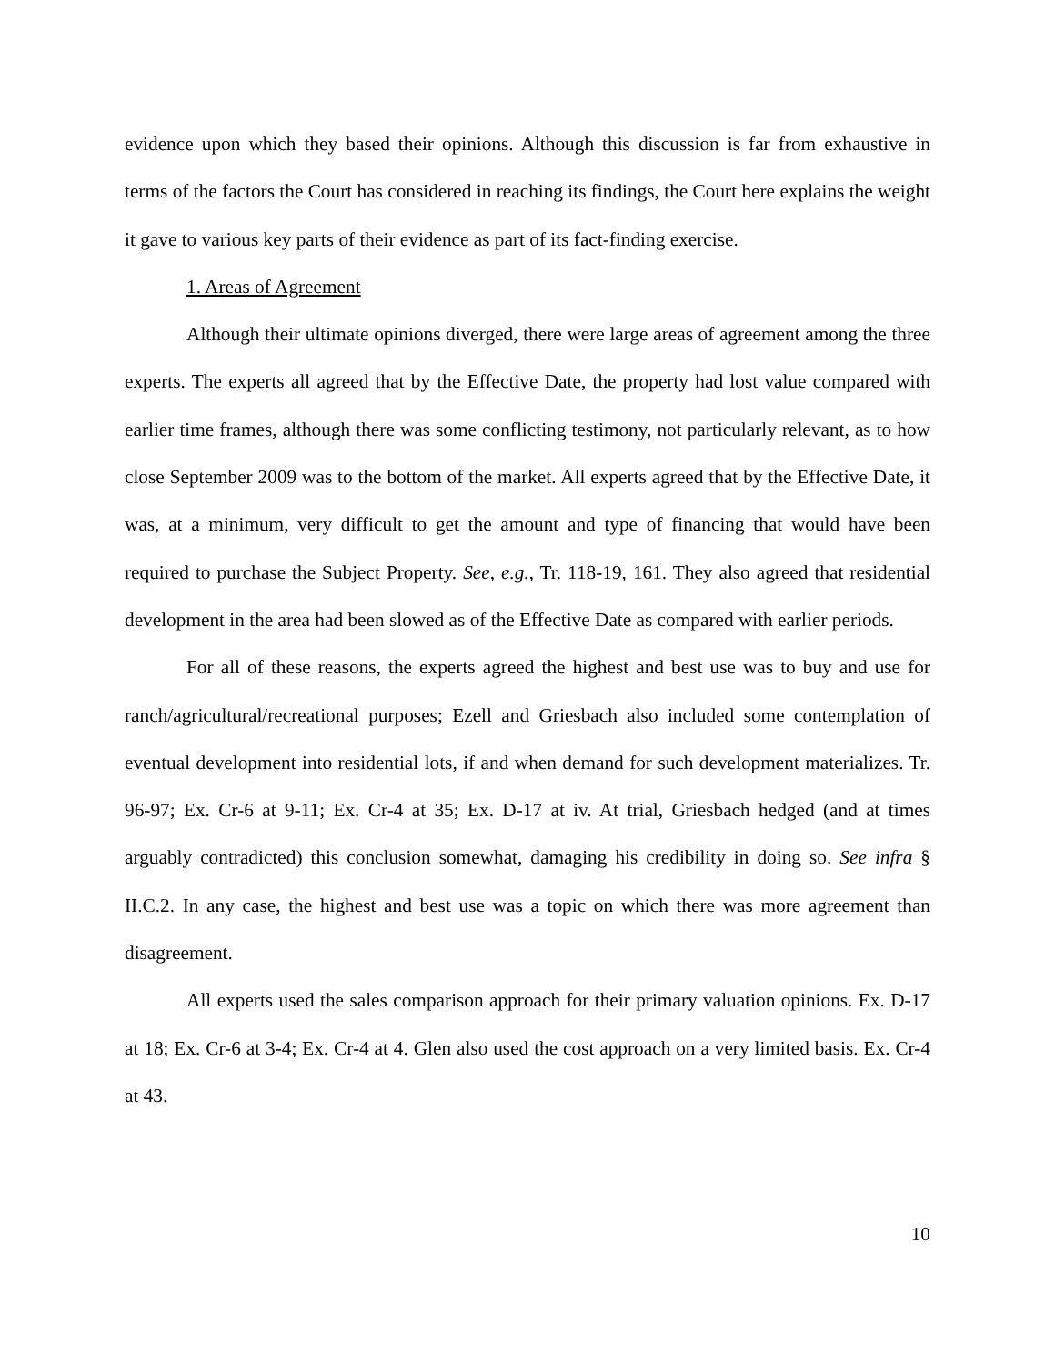evidence upon which they based their opinions. Although this discussion is far from exhaustive in terms of the factors the Court has considered in reaching its findings, the Court here explains the weight it gave to various key parts of their evidence as part of its fact-finding exercise.
1. Areas of Agreement
Although their ultimate opinions diverged, there were large areas of agreement among the three experts. The experts all agreed that by the Effective Date, the property had lost value compared with earlier time frames, although there was some conflicting testimony, not particularly relevant, as to how close September 2009 was to the bottom of the market. All experts agreed that by the Effective Date, it was, at a minimum, very difficult to get the amount and type of financing that would have been required to purchase the Subject Property. See, e.g., Tr. 118-19, 161. They also agreed that residential development in the area had been slowed as of the Effective Date as compared with earlier periods.
For all of these reasons, the experts agreed the highest and best use was to buy and use for ranch/agricultural/recreational purposes; Ezell and Griesbach also included some contemplation of eventual development into residential lots, if and when demand for such development materializes. Tr. 96-97; Ex. Cr-6 at 9-11; Ex. Cr-4 at 35; Ex. D-17 at iv. At trial, Griesbach hedged (and at times arguably contradicted) this conclusion somewhat, damaging his credibility in doing so. See infra § II.C.2. In any case, the highest and best use was a topic on which there was more agreement than disagreement.
All experts used the sales comparison approach for their primary valuation opinions. Ex. D-17 at 18; Ex. Cr-6 at 3-4; Ex. Cr-4 at 4. Glen also used the cost approach on a very limited basis. Ex. Cr-4 at 43.
10